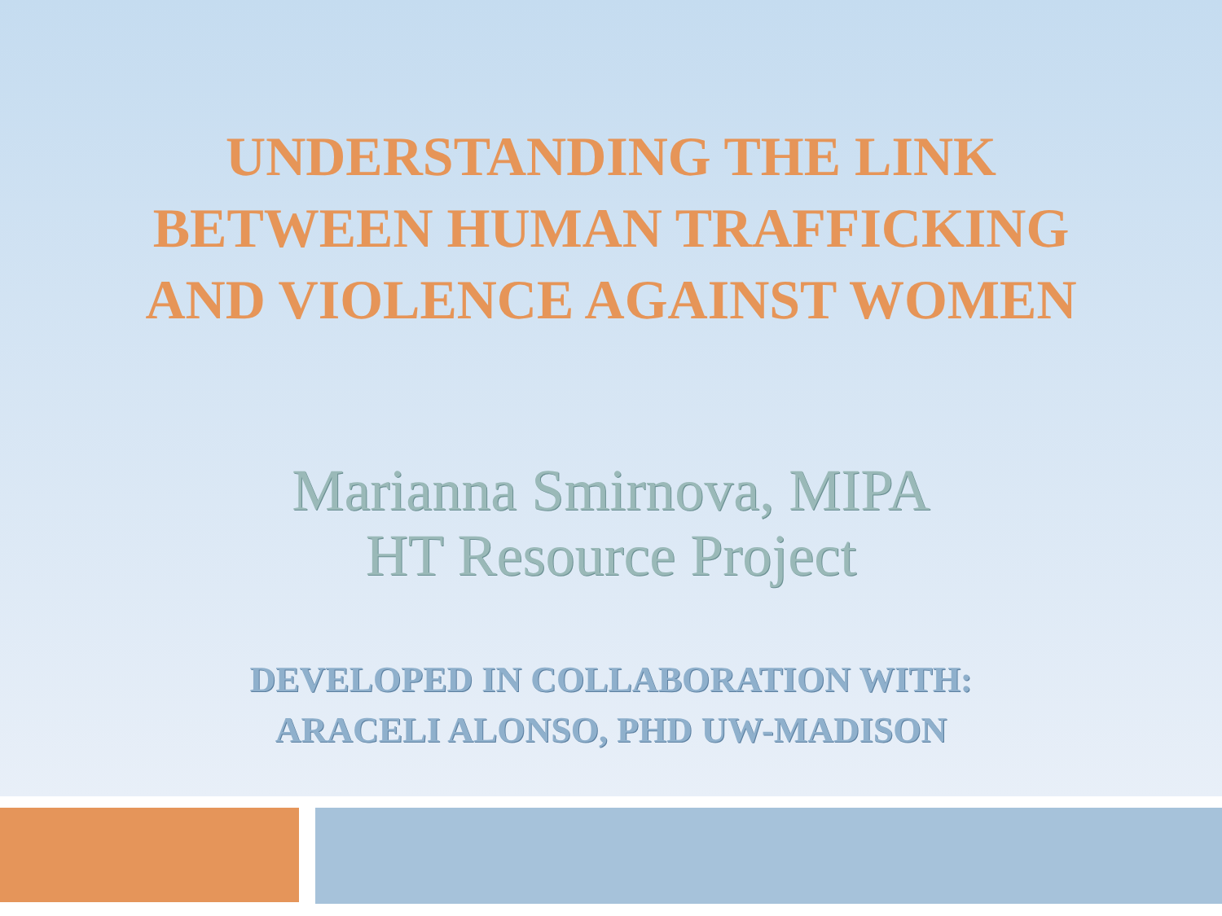UNDERSTANDING THE LINK
BETWEEN HUMAN TRAFFICKING
AND VIOLENCE AGAINST WOMEN
Marianna Smirnova, MIPA
HT Resource Project
DEVELOPED IN COLLABORATION WITH:
ARACELI ALONSO, PHD UW-MADISON